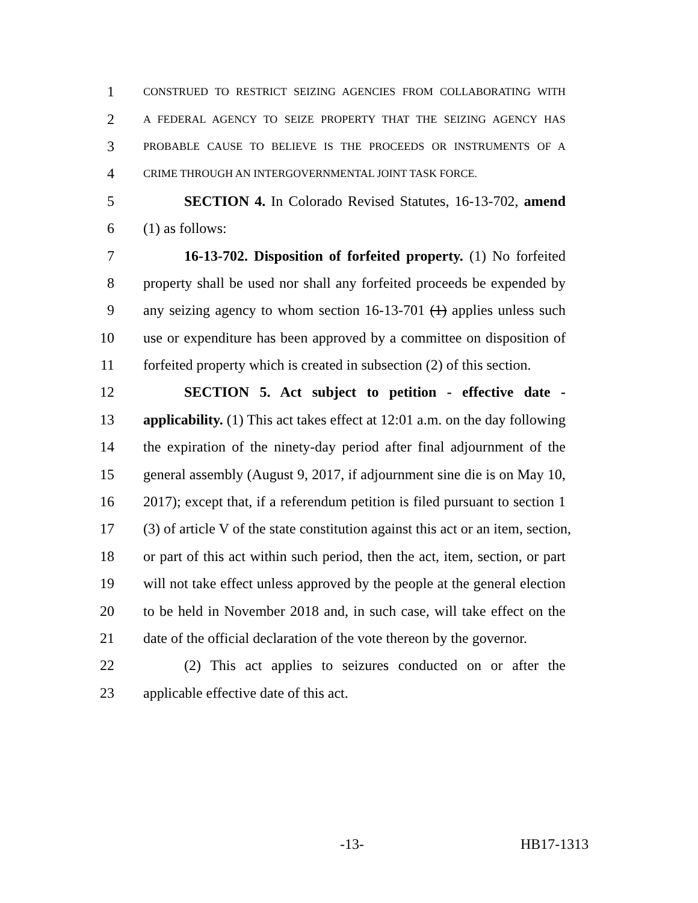1 CONSTRUED TO RESTRICT SEIZING AGENCIES FROM COLLABORATING WITH
2 A FEDERAL AGENCY TO SEIZE PROPERTY THAT THE SEIZING AGENCY HAS
3 PROBABLE CAUSE TO BELIEVE IS THE PROCEEDS OR INSTRUMENTS OF A
4 CRIME THROUGH AN INTERGOVERNMENTAL JOINT TASK FORCE.
5 SECTION 4. In Colorado Revised Statutes, 16-13-702, amend
6 (1) as follows:
7 16-13-702. Disposition of forfeited property. (1) No forfeited
8 property shall be used nor shall any forfeited proceeds be expended by
9 any seizing agency to whom section 16-13-701 (1) applies unless such
10 use or expenditure has been approved by a committee on disposition of
11 forfeited property which is created in subsection (2) of this section.
12 SECTION 5. Act subject to petition - effective date -
13 applicability. (1) This act takes effect at 12:01 a.m. on the day following
14 the expiration of the ninety-day period after final adjournment of the
15 general assembly (August 9, 2017, if adjournment sine die is on May 10,
16 2017); except that, if a referendum petition is filed pursuant to section 1
17 (3) of article V of the state constitution against this act or an item, section,
18 or part of this act within such period, then the act, item, section, or part
19 will not take effect unless approved by the people at the general election
20 to be held in November 2018 and, in such case, will take effect on the
21 date of the official declaration of the vote thereon by the governor.
22 (2) This act applies to seizures conducted on or after the
23 applicable effective date of this act.
-13- HB17-1313